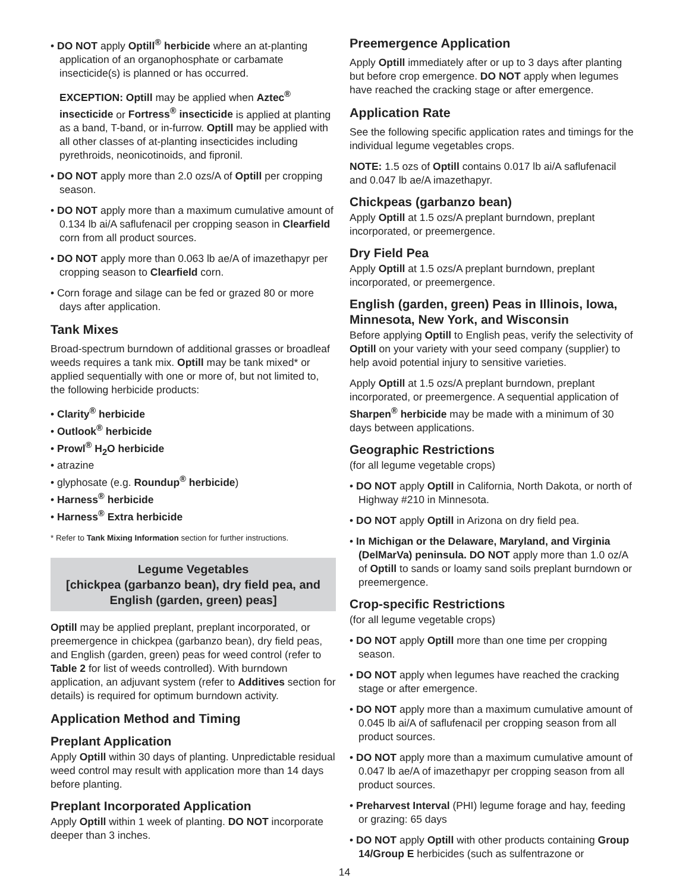• DO NOT apply Optill<sup>®</sup> herbicide where an at-planting application of an organophosphate or carbamate insecticide(s) is planned or has occurred.
EXCEPTION: Optill may be applied when Aztec<sup>®</sup> insecticide or Fortress<sup>®</sup> insecticide is applied at planting as a band, T-band, or in-furrow. Optill may be applied with all other classes of at-planting insecticides including pyrethroids, neonicotinoids, and fipronil.
• DO NOT apply more than 2.0 ozs/A of Optill per cropping season.
• DO NOT apply more than a maximum cumulative amount of 0.134 lb ai/A saflufenacil per cropping season in Clearfield corn from all product sources.
• DO NOT apply more than 0.063 lb ae/A of imazethapyr per cropping season to Clearfield corn.
• Corn forage and silage can be fed or grazed 80 or more days after application.
Tank Mixes
Broad-spectrum burndown of additional grasses or broadleaf weeds requires a tank mix. Optill may be tank mixed* or applied sequentially with one or more of, but not limited to, the following herbicide products:
• Clarity<sup>®</sup> herbicide
• Outlook<sup>®</sup> herbicide
• Prowl<sup>®</sup> H<sub>2</sub>O herbicide
• atrazine
• glyphosate (e.g. Roundup<sup>®</sup> herbicide)
• Harness<sup>®</sup> herbicide
• Harness<sup>®</sup> Extra herbicide
* Refer to Tank Mixing Information section for further instructions.
Legume Vegetables
[chickpea (garbanzo bean), dry field pea, and English (garden, green) peas]
Optill may be applied preplant, preplant incorporated, or preemergence in chickpea (garbanzo bean), dry field peas, and English (garden, green) peas for weed control (refer to Table 2 for list of weeds controlled). With burndown application, an adjuvant system (refer to Additives section for details) is required for optimum burndown activity.
Application Method and Timing
Preplant Application
Apply Optill within 30 days of planting. Unpredictable residual weed control may result with application more than 14 days before planting.
Preplant Incorporated Application
Apply Optill within 1 week of planting. DO NOT incorporate deeper than 3 inches.
Preemergence Application
Apply Optill immediately after or up to 3 days after planting but before crop emergence. DO NOT apply when legumes have reached the cracking stage or after emergence.
Application Rate
See the following specific application rates and timings for the individual legume vegetables crops.
NOTE: 1.5 ozs of Optill contains 0.017 lb ai/A saflufenacil and 0.047 lb ae/A imazethapyr.
Chickpeas (garbanzo bean)
Apply Optill at 1.5 ozs/A preplant burndown, preplant incorporated, or preemergence.
Dry Field Pea
Apply Optill at 1.5 ozs/A preplant burndown, preplant incorporated, or preemergence.
English (garden, green) Peas in Illinois, Iowa, Minnesota, New York, and Wisconsin
Before applying Optill to English peas, verify the selectivity of Optill on your variety with your seed company (supplier) to help avoid potential injury to sensitive varieties.
Apply Optill at 1.5 ozs/A preplant burndown, preplant incorporated, or preemergence. A sequential application of Sharpen<sup>®</sup> herbicide may be made with a minimum of 30 days between applications.
Geographic Restrictions
(for all legume vegetable crops)
• DO NOT apply Optill in California, North Dakota, or north of Highway #210 in Minnesota.
• DO NOT apply Optill in Arizona on dry field pea.
• In Michigan or the Delaware, Maryland, and Virginia (DelMarVa) peninsula. DO NOT apply more than 1.0 oz/A of Optill to sands or loamy sand soils preplant burndown or preemergence.
Crop-specific Restrictions
(for all legume vegetable crops)
• DO NOT apply Optill more than one time per cropping season.
• DO NOT apply when legumes have reached the cracking stage or after emergence.
• DO NOT apply more than a maximum cumulative amount of 0.045 lb ai/A of saflufenacil per cropping season from all product sources.
• DO NOT apply more than a maximum cumulative amount of 0.047 lb ae/A of imazethapyr per cropping season from all product sources.
• Preharvest Interval (PHI) legume forage and hay, feeding or grazing: 65 days
• DO NOT apply Optill with other products containing Group 14/Group E herbicides (such as sulfentrazone or
14